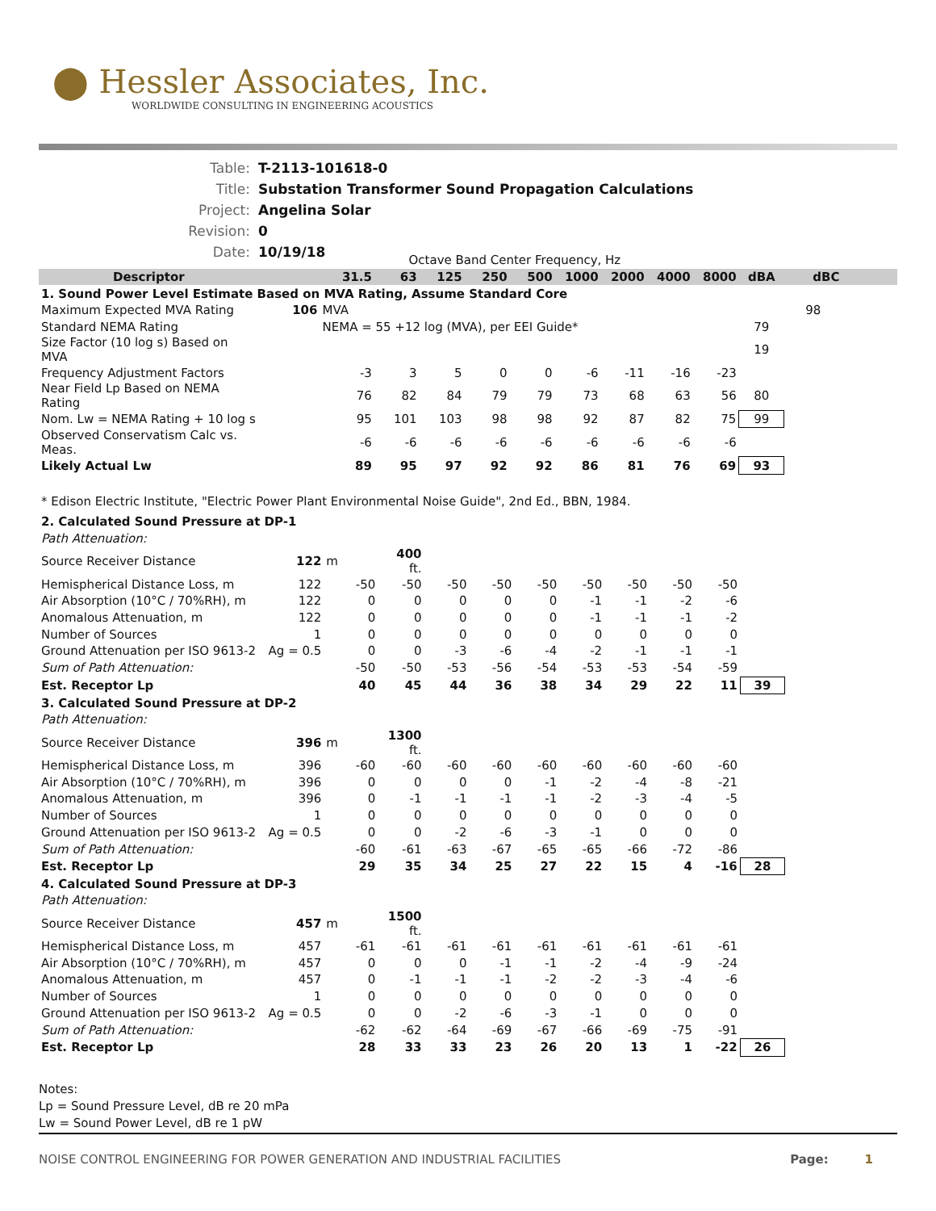⬤ Hessler Associates, Inc.
WORLDWIDE CONSULTING IN ENGINEERING ACOUSTICS
| Table: | T-2113-101618-0 |
| Title: | Substation Transformer Sound Propagation Calculations |
| Project: | Angelina Solar |
| Revision: | 0 |
| Date: | 10/19/18 |
| | | Octave Band Center Frequency, Hz | | | | | | | | | | | |
| Descriptor | | 31.5 | 63 | 125 | 250 | 500 | 1000 | 2000 | 4000 | 8000 | dBA | dBC | |
| 1. Sound Power Level Estimate Based on MVA Rating, Assume Standard Core | | | | | | | | | | | | | |
| Maximum Expected MVA Rating | 106 | MVA | | | | | | | | | | 98 | |
| Standard NEMA Rating | | NEMA = 55 +12 log (MVA), per EEI Guide* | | | | | | | | | 79 | | |
| Size Factor (10 log s) Based on MVA | | | | | | | | | | | 19 | | |
| Frequency Adjustment Factors | | -3 | 3 | 5 | 0 | 0 | -6 | -11 | -16 | -23 | | | |
| Near Field Lp Based on NEMA Rating | | 76 | 82 | 84 | 79 | 79 | 73 | 68 | 63 | 56 | 80 | | |
| Nom. Lw = NEMA Rating + 10 log s | | 95 | 101 | 103 | 98 | 98 | 92 | 87 | 82 | 75 | 99 | | |
| Observed Conservatism Calc vs. Meas. | | -6 | -6 | -6 | -6 | -6 | -6 | -6 | -6 | -6 | | | |
| Likely Actual Lw | | 89 | 95 | 97 | 92 | 92 | 86 | 81 | 76 | 69 | 93 | | |
| * Edison Electric Institute, "Electric Power Plant Environmental Noise Guide", 2nd Ed., BBN, 1984. | | | | | | | | | | | | | |
| 2. Calculated Sound Pressure at DP-1 | | | | | | | | | | | | |
| Path Attenuation: | | | | | | | | | | | | |
| Source Receiver Distance | 122 | m | 400 ft. | | | | | | | | | |
| Hemispherical Distance Loss, m | 122 | -50 | -50 | -50 | -50 | -50 | -50 | -50 | -50 | -50 | | |
| Air Absorption (10°C / 70%RH), m | 122 | 0 | 0 | 0 | 0 | 0 | -1 | -1 | -2 | -6 | | |
| Anomalous Attenuation, m | 122 | 0 | 0 | 0 | 0 | 0 | -1 | -1 | -1 | -2 | | |
| Number of Sources | 1 | 0 | 0 | 0 | 0 | 0 | 0 | 0 | 0 | 0 | | |
| Ground Attenuation per ISO 9613-2 | Ag = 0.5 | 0 | 0 | -3 | -6 | -4 | -2 | -1 | -1 | -1 | | |
| Sum of Path Attenuation: | | -50 | -50 | -53 | -56 | -54 | -53 | -53 | -54 | -59 | | |
| Est. Receptor Lp | | 40 | 45 | 44 | 36 | 38 | 34 | 29 | 22 | 11 | 39 | |
| 3. Calculated Sound Pressure at DP-2 | | | | | | | | | | | | |
| Path Attenuation: | | | | | | | | | | | | |
| Source Receiver Distance | 396 | m | 1300 ft. | | | | | | | | | |
| Hemispherical Distance Loss, m | 396 | -60 | -60 | -60 | -60 | -60 | -60 | -60 | -60 | -60 | | |
| Air Absorption (10°C / 70%RH), m | 396 | 0 | 0 | 0 | 0 | -1 | -2 | -4 | -8 | -21 | | |
| Anomalous Attenuation, m | 396 | 0 | -1 | -1 | -1 | -1 | -2 | -3 | -4 | -5 | | |
| Number of Sources | 1 | 0 | 0 | 0 | 0 | 0 | 0 | 0 | 0 | 0 | | |
| Ground Attenuation per ISO 9613-2 | Ag = 0.5 | 0 | 0 | -2 | -6 | -3 | -1 | 0 | 0 | 0 | | |
| Sum of Path Attenuation: | | -60 | -61 | -63 | -67 | -65 | -65 | -66 | -72 | -86 | | |
| Est. Receptor Lp | | 29 | 35 | 34 | 25 | 27 | 22 | 15 | 4 | -16 | 28 | |
| 4. Calculated Sound Pressure at DP-3 | | | | | | | | | | | | |
| Path Attenuation: | | | | | | | | | | | | |
| Source Receiver Distance | 457 | m | 1500 ft. | | | | | | | | | |
| Hemispherical Distance Loss, m | 457 | -61 | -61 | -61 | -61 | -61 | -61 | -61 | -61 | -61 | | |
| Air Absorption (10°C / 70%RH), m | 457 | 0 | 0 | 0 | -1 | -1 | -2 | -4 | -9 | -24 | | |
| Anomalous Attenuation, m | 457 | 0 | -1 | -1 | -1 | -2 | -2 | -3 | -4 | -6 | | |
| Number of Sources | 1 | 0 | 0 | 0 | 0 | 0 | 0 | 0 | 0 | 0 | | |
| Ground Attenuation per ISO 9613-2 | Ag = 0.5 | 0 | 0 | -2 | -6 | -3 | -1 | 0 | 0 | 0 | | |
| Sum of Path Attenuation: | | -62 | -62 | -64 | -69 | -67 | -66 | -69 | -75 | -91 | | |
| Est. Receptor Lp | | 28 | 33 | 33 | 23 | 26 | 20 | 13 | 1 | -22 | 26 | |
Notes:
Lp = Sound Pressure Level, dB re 20 mPa
Lw = Sound Power Level, dB re 1 pW
NOISE CONTROL ENGINEERING FOR POWER GENERATION AND INDUSTRIAL FACILITIES Page: 1